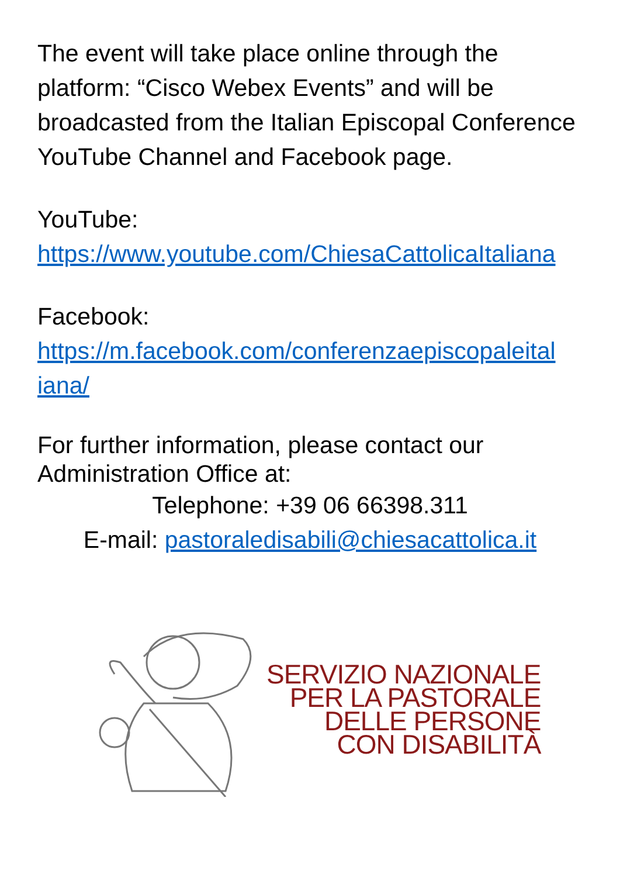The event will take place online through the platform: “Cisco Webex Events” and will be broadcasted from the Italian Episcopal Conference YouTube Channel and Facebook page.
YouTube:
https://www.youtube.com/ChiesaCattolicaItaliana
Facebook:
https://m.facebook.com/conferenzaepiscopaleital iana/
For further information, please contact our Administration Office at:
Telephone: +39 06 66398.311
E-mail: pastoraledisabili@chiesacattolica.it
SERVIZIO NAZIONALE
PER LA PASTORALE
DELLE PERSONE
CON DISABILITÀ